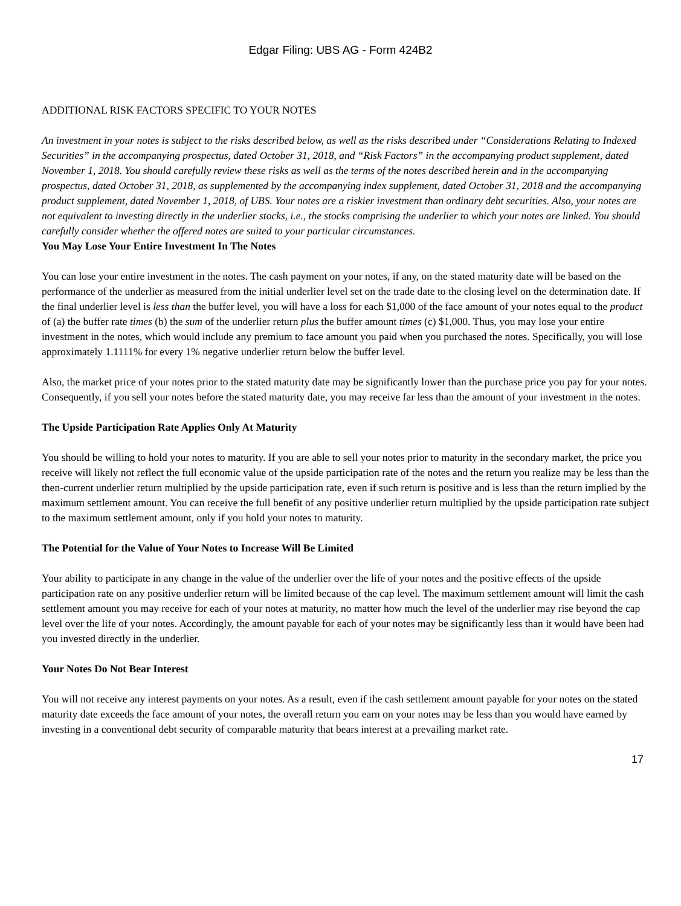Edgar Filing: UBS AG - Form 424B2
ADDITIONAL RISK FACTORS SPECIFIC TO YOUR NOTES
An investment in your notes is subject to the risks described below, as well as the risks described under “Considerations Relating to Indexed Securities” in the accompanying prospectus, dated October 31, 2018, and “Risk Factors” in the accompanying product supplement, dated November 1, 2018. You should carefully review these risks as well as the terms of the notes described herein and in the accompanying prospectus, dated October 31, 2018, as supplemented by the accompanying index supplement, dated October 31, 2018 and the accompanying product supplement, dated November 1, 2018, of UBS. Your notes are a riskier investment than ordinary debt securities. Also, your notes are not equivalent to investing directly in the underlier stocks, i.e., the stocks comprising the underlier to which your notes are linked. You should carefully consider whether the offered notes are suited to your particular circumstances.
You May Lose Your Entire Investment In The Notes
You can lose your entire investment in the notes. The cash payment on your notes, if any, on the stated maturity date will be based on the performance of the underlier as measured from the initial underlier level set on the trade date to the closing level on the determination date. If the final underlier level is less than the buffer level, you will have a loss for each $1,000 of the face amount of your notes equal to the product of (a) the buffer rate times (b) the sum of the underlier return plus the buffer amount times (c) $1,000. Thus, you may lose your entire investment in the notes, which would include any premium to face amount you paid when you purchased the notes. Specifically, you will lose approximately 1.1111% for every 1% negative underlier return below the buffer level.
Also, the market price of your notes prior to the stated maturity date may be significantly lower than the purchase price you pay for your notes. Consequently, if you sell your notes before the stated maturity date, you may receive far less than the amount of your investment in the notes.
The Upside Participation Rate Applies Only At Maturity
You should be willing to hold your notes to maturity. If you are able to sell your notes prior to maturity in the secondary market, the price you receive will likely not reflect the full economic value of the upside participation rate of the notes and the return you realize may be less than the then-current underlier return multiplied by the upside participation rate, even if such return is positive and is less than the return implied by the maximum settlement amount. You can receive the full benefit of any positive underlier return multiplied by the upside participation rate subject to the maximum settlement amount, only if you hold your notes to maturity.
The Potential for the Value of Your Notes to Increase Will Be Limited
Your ability to participate in any change in the value of the underlier over the life of your notes and the positive effects of the upside participation rate on any positive underlier return will be limited because of the cap level. The maximum settlement amount will limit the cash settlement amount you may receive for each of your notes at maturity, no matter how much the level of the underlier may rise beyond the cap level over the life of your notes. Accordingly, the amount payable for each of your notes may be significantly less than it would have been had you invested directly in the underlier.
Your Notes Do Not Bear Interest
You will not receive any interest payments on your notes. As a result, even if the cash settlement amount payable for your notes on the stated maturity date exceeds the face amount of your notes, the overall return you earn on your notes may be less than you would have earned by investing in a conventional debt security of comparable maturity that bears interest at a prevailing market rate.
17